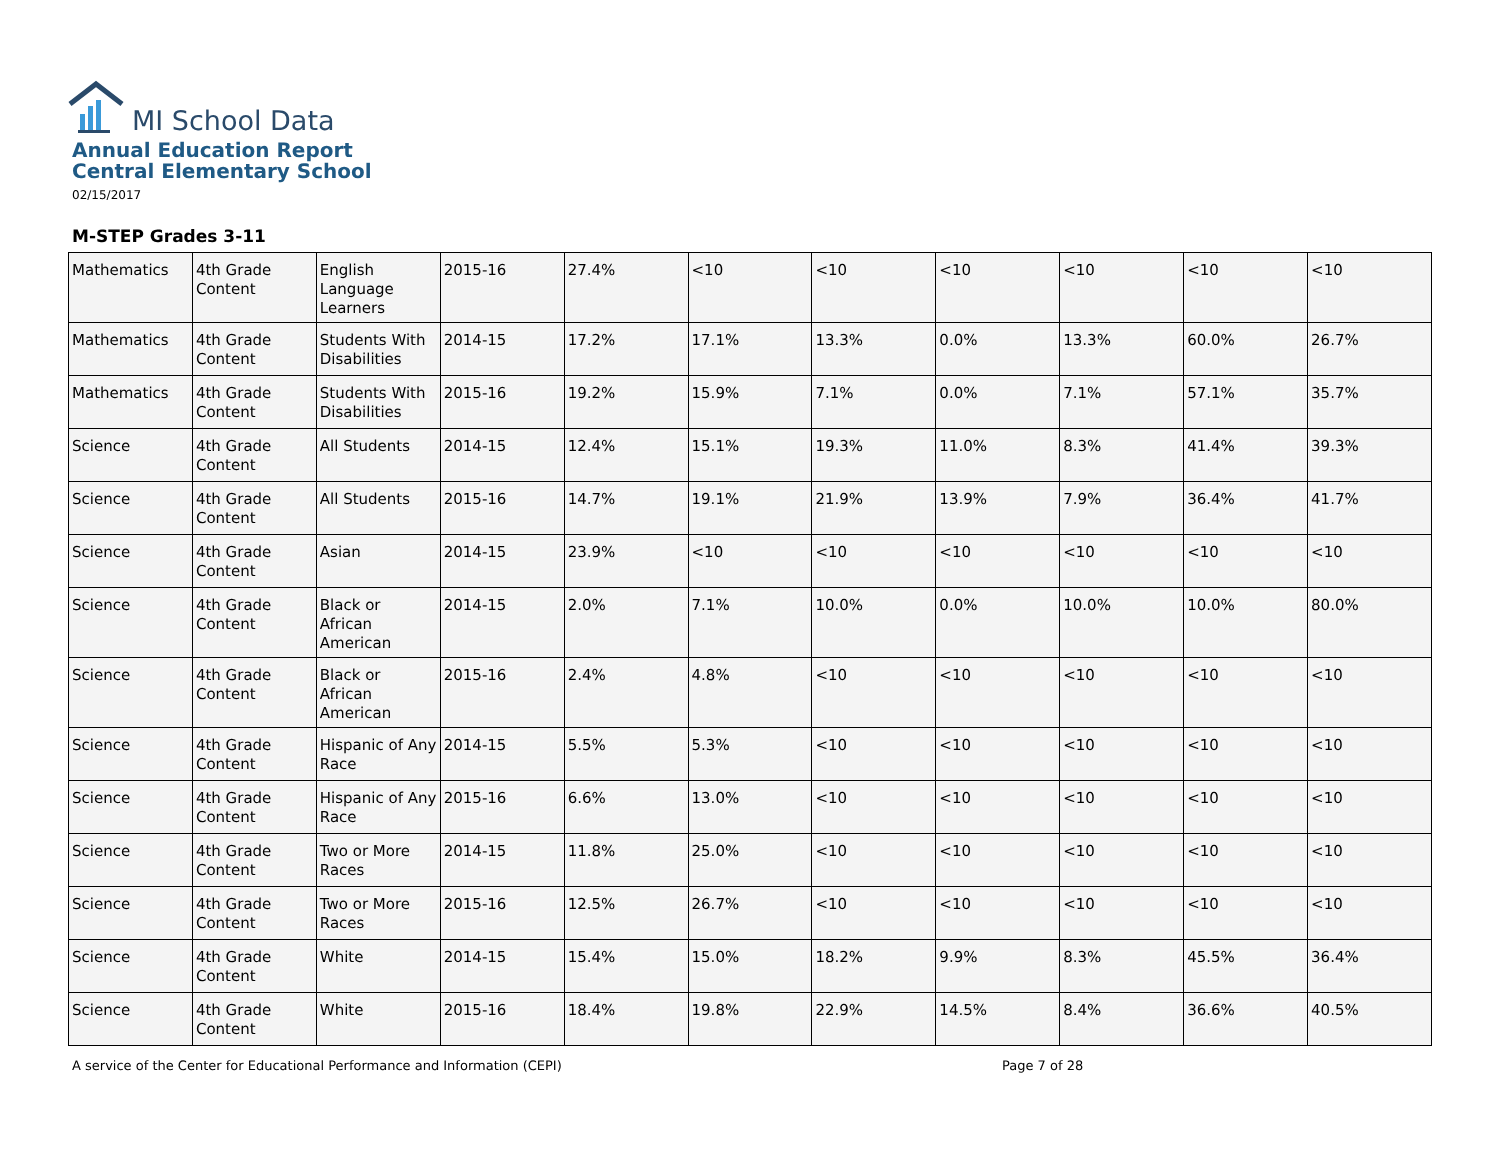MI School Data
Annual Education Report
Central Elementary School
02/15/2017
M-STEP Grades 3-11
| Mathematics | 4th Grade Content | English Language Learners | 2015-16 | 27.4% | <10 | <10 | <10 | <10 | <10 | <10 |
| Mathematics | 4th Grade Content | Students With Disabilities | 2014-15 | 17.2% | 17.1% | 13.3% | 0.0% | 13.3% | 60.0% | 26.7% |
| Mathematics | 4th Grade Content | Students With Disabilities | 2015-16 | 19.2% | 15.9% | 7.1% | 0.0% | 7.1% | 57.1% | 35.7% |
| Science | 4th Grade Content | All Students | 2014-15 | 12.4% | 15.1% | 19.3% | 11.0% | 8.3% | 41.4% | 39.3% |
| Science | 4th Grade Content | All Students | 2015-16 | 14.7% | 19.1% | 21.9% | 13.9% | 7.9% | 36.4% | 41.7% |
| Science | 4th Grade Content | Asian | 2014-15 | 23.9% | <10 | <10 | <10 | <10 | <10 | <10 |
| Science | 4th Grade Content | Black or African American | 2014-15 | 2.0% | 7.1% | 10.0% | 0.0% | 10.0% | 10.0% | 80.0% |
| Science | 4th Grade Content | Black or African American | 2015-16 | 2.4% | 4.8% | <10 | <10 | <10 | <10 | <10 |
| Science | 4th Grade Content | Hispanic of Any Race | 2014-15 | 5.5% | 5.3% | <10 | <10 | <10 | <10 | <10 |
| Science | 4th Grade Content | Hispanic of Any Race | 2015-16 | 6.6% | 13.0% | <10 | <10 | <10 | <10 | <10 |
| Science | 4th Grade Content | Two or More Races | 2014-15 | 11.8% | 25.0% | <10 | <10 | <10 | <10 | <10 |
| Science | 4th Grade Content | Two or More Races | 2015-16 | 12.5% | 26.7% | <10 | <10 | <10 | <10 | <10 |
| Science | 4th Grade Content | White | 2014-15 | 15.4% | 15.0% | 18.2% | 9.9% | 8.3% | 45.5% | 36.4% |
| Science | 4th Grade Content | White | 2015-16 | 18.4% | 19.8% | 22.9% | 14.5% | 8.4% | 36.6% | 40.5% |
A service of the Center for Educational Performance and Information (CEPI) Page 7 of 28